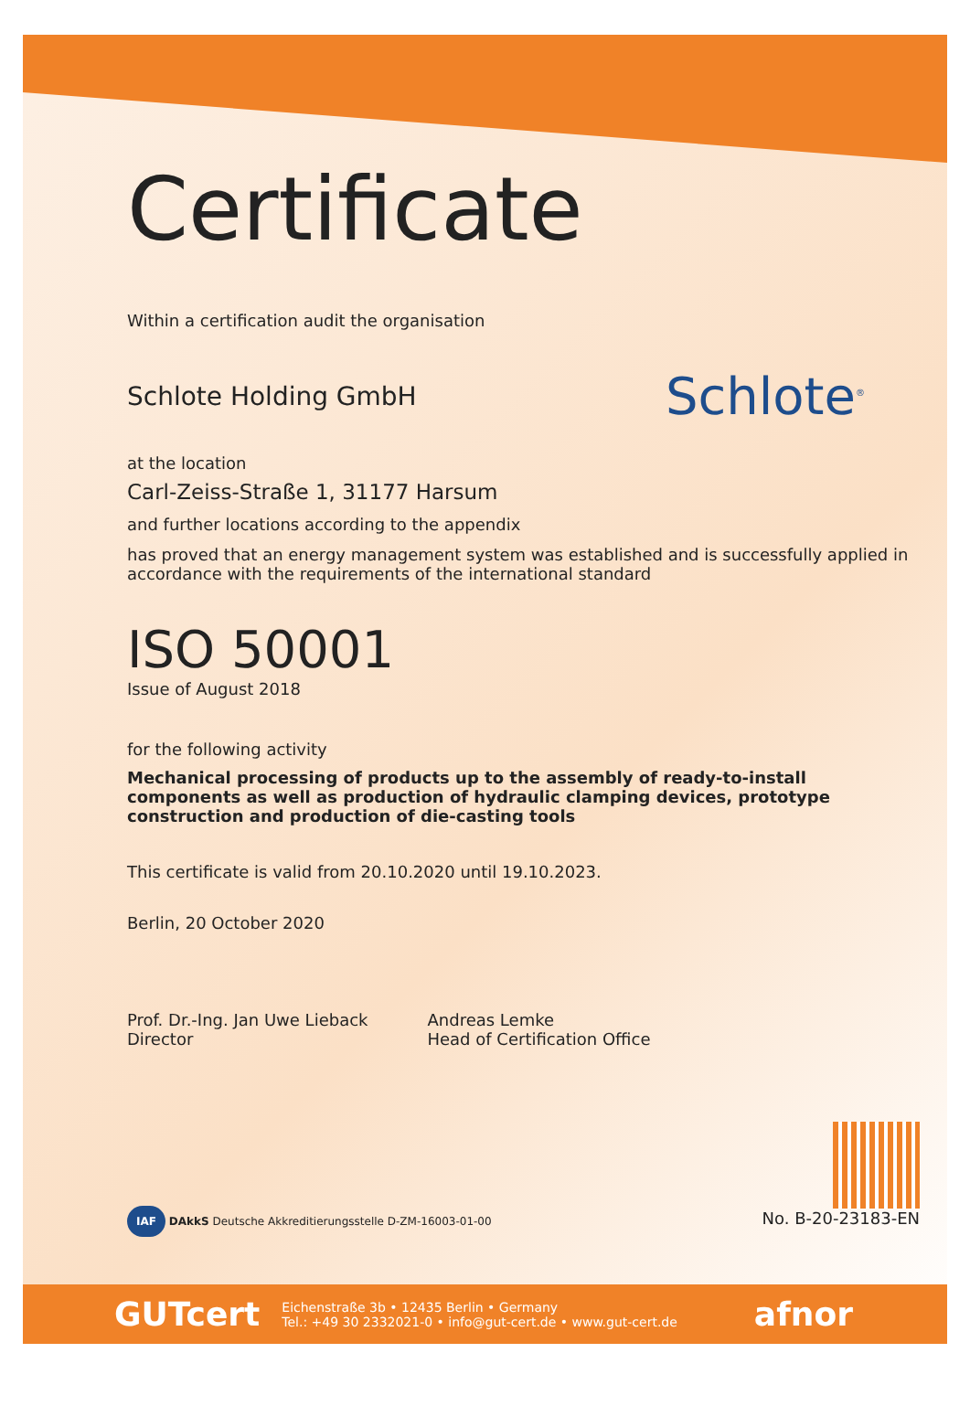Certificate
Within a certification audit the organisation
Schlote Holding GmbH
Schlote<sup>®</sup>
at the location
Carl-Zeiss-Straße 1, 31177 Harsum
and further locations according to the appendix
has proved that an energy management system was established and is successfully applied in accordance with the requirements of the international standard
ISO 50001
Issue of August 2018
for the following activity
Mechanical processing of products up to the assembly of ready-to-install components as well as production of hydraulic clamping devices, prototype construction and production of die-casting tools
This certificate is valid from 20.10.2020 until 19.10.2023.
Berlin, 20 October 2020
Prof. Dr.-Ing. Jan Uwe Lieback
Director
Andreas Lemke
Head of Certification Office
IAF DAkkS Deutsche Akkreditierungsstelle D-ZM-16003-01-00
No. B-20-23183-EN
GUTcert Eichenstraße 3b • 12435 Berlin • Germany
Tel.: +49 30 2332021-0 • info@gut-cert.de • www.gut-cert.de afnor